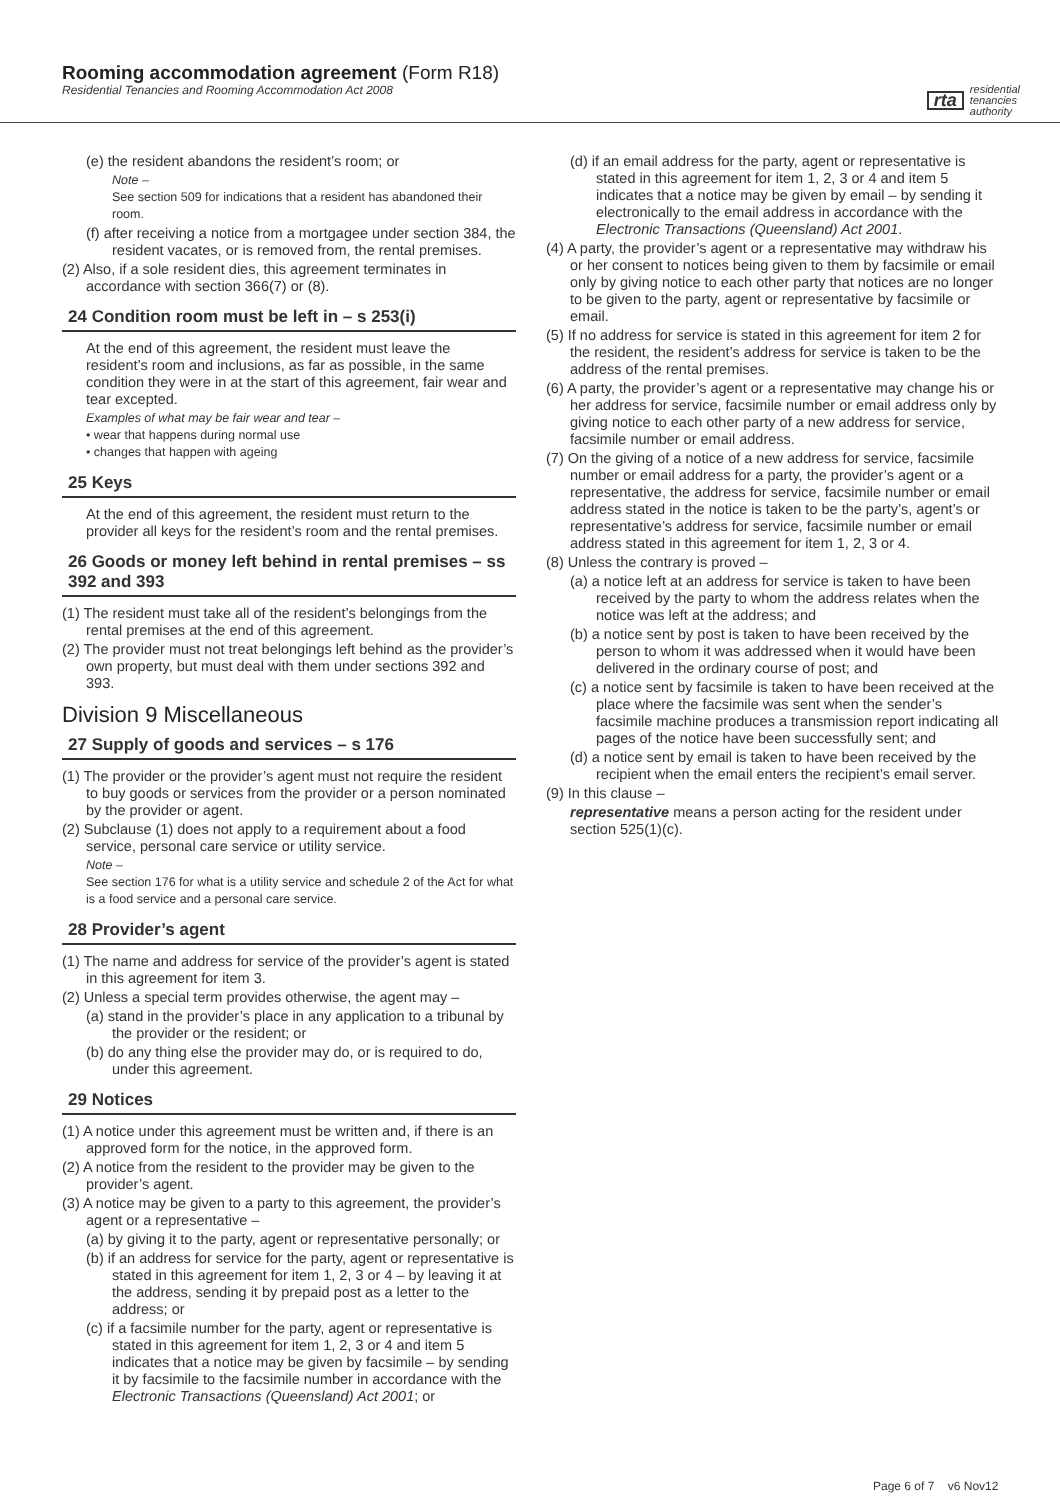Rooming accommodation agreement (Form R18)
Residential Tenancies and Rooming Accommodation Act 2008
rta residential
tenancies
authority
(e) the resident abandons the resident’s room; or
Note –
See section 509 for indications that a resident has abandoned their room.
(f) after receiving a notice from a mortgagee under section 384, the resident vacates, or is removed from, the rental premises.
(2) Also, if a sole resident dies, this agreement terminates in accordance with section 366(7) or (8).
24 Condition room must be left in – s 253(i)
At the end of this agreement, the resident must leave the resident’s room and inclusions, as far as possible, in the same condition they were in at the start of this agreement, fair wear and tear excepted.
Examples of what may be fair wear and tear –
• wear that happens during normal use
• changes that happen with ageing
25 Keys
At the end of this agreement, the resident must return to the provider all keys for the resident’s room and the rental premises.
26 Goods or money left behind in rental premises – ss 392 and 393
(1) The resident must take all of the resident’s belongings from the rental premises at the end of this agreement.
(2) The provider must not treat belongings left behind as the provider’s own property, but must deal with them under sections 392 and 393.
Division 9 Miscellaneous
27 Supply of goods and services – s 176
(1) The provider or the provider’s agent must not require the resident to buy goods or services from the provider or a person nominated by the provider or agent.
(2) Subclause (1) does not apply to a requirement about a food service, personal care service or utility service.
Note –
See section 176 for what is a utility service and schedule 2 of the Act for what is a food service and a personal care service.
28 Provider’s agent
(1) The name and address for service of the provider’s agent is stated in this agreement for item 3.
(2) Unless a special term provides otherwise, the agent may –
(a) stand in the provider’s place in any application to a tribunal by the provider or the resident; or
(b) do any thing else the provider may do, or is required to do, under this agreement.
29 Notices
(1) A notice under this agreement must be written and, if there is an approved form for the notice, in the approved form.
(2) A notice from the resident to the provider may be given to the provider’s agent.
(3) A notice may be given to a party to this agreement, the provider’s agent or a representative –
(a) by giving it to the party, agent or representative personally; or
(b) if an address for service for the party, agent or representative is stated in this agreement for item 1, 2, 3 or 4 – by leaving it at the address, sending it by prepaid post as a letter to the address; or
(c) if a facsimile number for the party, agent or representative is stated in this agreement for item 1, 2, 3 or 4 and item 5 indicates that a notice may be given by facsimile – by sending it by facsimile to the facsimile number in accordance with the Electronic Transactions (Queensland) Act 2001; or
(d) if an email address for the party, agent or representative is stated in this agreement for item 1, 2, 3 or 4 and item 5 indicates that a notice may be given by email – by sending it electronically to the email address in accordance with the Electronic Transactions (Queensland) Act 2001.
(4) A party, the provider’s agent or a representative may withdraw his or her consent to notices being given to them by facsimile or email only by giving notice to each other party that notices are no longer to be given to the party, agent or representative by facsimile or email.
(5) If no address for service is stated in this agreement for item 2 for the resident, the resident’s address for service is taken to be the address of the rental premises.
(6) A party, the provider’s agent or a representative may change his or her address for service, facsimile number or email address only by giving notice to each other party of a new address for service, facsimile number or email address.
(7) On the giving of a notice of a new address for service, facsimile number or email address for a party, the provider’s agent or a representative, the address for service, facsimile number or email address stated in the notice is taken to be the party’s, agent’s or representative’s address for service, facsimile number or email address stated in this agreement for item 1, 2, 3 or 4.
(8) Unless the contrary is proved –
(a) a notice left at an address for service is taken to have been received by the party to whom the address relates when the notice was left at the address; and
(b) a notice sent by post is taken to have been received by the person to whom it was addressed when it would have been delivered in the ordinary course of post; and
(c) a notice sent by facsimile is taken to have been received at the place where the facsimile was sent when the sender’s facsimile machine produces a transmission report indicating all pages of the notice have been successfully sent; and
(d) a notice sent by email is taken to have been received by the recipient when the email enters the recipient’s email server.
(9) In this clause –
representative means a person acting for the resident under section 525(1)(c).
Page 6 of 7 v6 Nov12